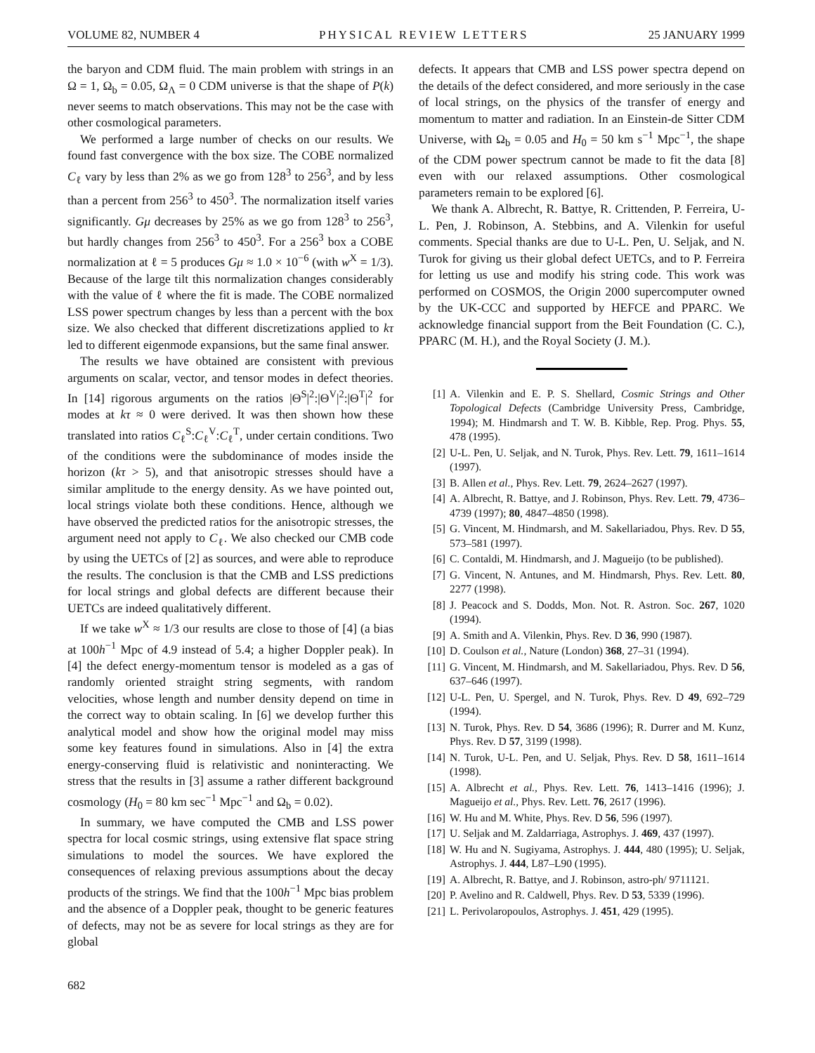VOLUME 82, NUMBER 4 PHYSICAL REVIEW LETTERS 25 JANUARY 1999
the baryon and CDM fluid. The main problem with strings in an Ω = 1, Ω<sub>b</sub> = 0.05, Ω<sub>Λ</sub> = 0 CDM universe is that the shape of P(k) never seems to match observations. This may not be the case with other cosmological parameters.
We performed a large number of checks on our results. We found fast convergence with the box size. The COBE normalized C<sub>ℓ</sub> vary by less than 2% as we go from 128<sup>3</sup> to 256<sup>3</sup>, and by less than a percent from 256<sup>3</sup> to 450<sup>3</sup>. The normalization itself varies significantly. Gμ decreases by 25% as we go from 128<sup>3</sup> to 256<sup>3</sup>, but hardly changes from 256<sup>3</sup> to 450<sup>3</sup>. For a 256<sup>3</sup> box a COBE normalization at ℓ = 5 produces Gμ ≈ 1.0 × 10<sup>−6</sup> (with w<sup>X</sup> = 1/3). Because of the large tilt this normalization changes considerably with the value of ℓ where the fit is made. The COBE normalized LSS power spectrum changes by less than a percent with the box size. We also checked that different discretizations applied to kτ led to different eigenmode expansions, but the same final answer.
The results we have obtained are consistent with previous arguments on scalar, vector, and tensor modes in defect theories. In [14] rigorous arguments on the ratios |Θ<sup>S</sup>|<sup>2</sup>:|Θ<sup>V</sup>|<sup>2</sup>:|Θ<sup>T</sup>|<sup>2</sup> for modes at kτ ≈ 0 were derived. It was then shown how these translated into ratios C<sub>ℓ</sub><sup>S</sup>:C<sub>ℓ</sub><sup>V</sup>:C<sub>ℓ</sub><sup>T</sup>, under certain conditions. Two of the conditions were the subdominance of modes inside the horizon (kτ > 5), and that anisotropic stresses should have a similar amplitude to the energy density. As we have pointed out, local strings violate both these conditions. Hence, although we have observed the predicted ratios for the anisotropic stresses, the argument need not apply to C<sub>ℓ</sub>. We also checked our CMB code by using the UETCs of [2] as sources, and were able to reproduce the results. The conclusion is that the CMB and LSS predictions for local strings and global defects are different because their UETCs are indeed qualitatively different.
If we take w<sup>X</sup> ≈ 1/3 our results are close to those of [4] (a bias at 100h<sup>−1</sup> Mpc of 4.9 instead of 5.4; a higher Doppler peak). In [4] the defect energy-momentum tensor is modeled as a gas of randomly oriented straight string segments, with random velocities, whose length and number density depend on time in the correct way to obtain scaling. In [6] we develop further this analytical model and show how the original model may miss some key features found in simulations. Also in [4] the extra energy-conserving fluid is relativistic and noninteracting. We stress that the results in [3] assume a rather different background cosmology (H<sub>0</sub> = 80 km sec<sup>−1</sup> Mpc<sup>−1</sup> and Ω<sub>b</sub> = 0.02).
In summary, we have computed the CMB and LSS power spectra for local cosmic strings, using extensive flat space string simulations to model the sources. We have explored the consequences of relaxing previous assumptions about the decay products of the strings. We find that the 100h<sup>−1</sup> Mpc bias problem and the absence of a Doppler peak, thought to be generic features of defects, may not be as severe for local strings as they are for global
defects. It appears that CMB and LSS power spectra depend on the details of the defect considered, and more seriously in the case of local strings, on the physics of the transfer of energy and momentum to matter and radiation. In an Einstein-de Sitter CDM Universe, with Ω<sub>b</sub> = 0.05 and H<sub>0</sub> = 50 km s<sup>−1</sup> Mpc<sup>−1</sup>, the shape of the CDM power spectrum cannot be made to fit the data [8] even with our relaxed assumptions. Other cosmological parameters remain to be explored [6].
We thank A. Albrecht, R. Battye, R. Crittenden, P. Ferreira, U-L. Pen, J. Robinson, A. Stebbins, and A. Vilenkin for useful comments. Special thanks are due to U-L. Pen, U. Seljak, and N. Turok for giving us their global defect UETCs, and to P. Ferreira for letting us use and modify his string code. This work was performed on COSMOS, the Origin 2000 supercomputer owned by the UK-CCC and supported by HEFCE and PPARC. We acknowledge financial support from the Beit Foundation (C. C.), PPARC (M. H.), and the Royal Society (J. M.).
[1] A. Vilenkin and E. P. S. Shellard, Cosmic Strings and Other Topological Defects (Cambridge University Press, Cambridge, 1994); M. Hindmarsh and T. W. B. Kibble, Rep. Prog. Phys. 55, 478 (1995).
[2] U-L. Pen, U. Seljak, and N. Turok, Phys. Rev. Lett. 79, 1611–1614 (1997).
[3] B. Allen et al., Phys. Rev. Lett. 79, 2624–2627 (1997).
[4] A. Albrecht, R. Battye, and J. Robinson, Phys. Rev. Lett. 79, 4736–4739 (1997); 80, 4847–4850 (1998).
[5] G. Vincent, M. Hindmarsh, and M. Sakellariadou, Phys. Rev. D 55, 573–581 (1997).
[6] C. Contaldi, M. Hindmarsh, and J. Magueijo (to be published).
[7] G. Vincent, N. Antunes, and M. Hindmarsh, Phys. Rev. Lett. 80, 2277 (1998).
[8] J. Peacock and S. Dodds, Mon. Not. R. Astron. Soc. 267, 1020 (1994).
[9] A. Smith and A. Vilenkin, Phys. Rev. D 36, 990 (1987).
[10] D. Coulson et al., Nature (London) 368, 27–31 (1994).
[11] G. Vincent, M. Hindmarsh, and M. Sakellariadou, Phys. Rev. D 56, 637–646 (1997).
[12] U-L. Pen, U. Spergel, and N. Turok, Phys. Rev. D 49, 692–729 (1994).
[13] N. Turok, Phys. Rev. D 54, 3686 (1996); R. Durrer and M. Kunz, Phys. Rev. D 57, 3199 (1998).
[14] N. Turok, U-L. Pen, and U. Seljak, Phys. Rev. D 58, 1611–1614 (1998).
[15] A. Albrecht et al., Phys. Rev. Lett. 76, 1413–1416 (1996); J. Magueijo et al., Phys. Rev. Lett. 76, 2617 (1996).
[16] W. Hu and M. White, Phys. Rev. D 56, 596 (1997).
[17] U. Seljak and M. Zaldarriaga, Astrophys. J. 469, 437 (1997).
[18] W. Hu and N. Sugiyama, Astrophys. J. 444, 480 (1995); U. Seljak, Astrophys. J. 444, L87–L90 (1995).
[19] A. Albrecht, R. Battye, and J. Robinson, astro-ph/ 9711121.
[20] P. Avelino and R. Caldwell, Phys. Rev. D 53, 5339 (1996).
[21] L. Perivolaropoulos, Astrophys. J. 451, 429 (1995).
682